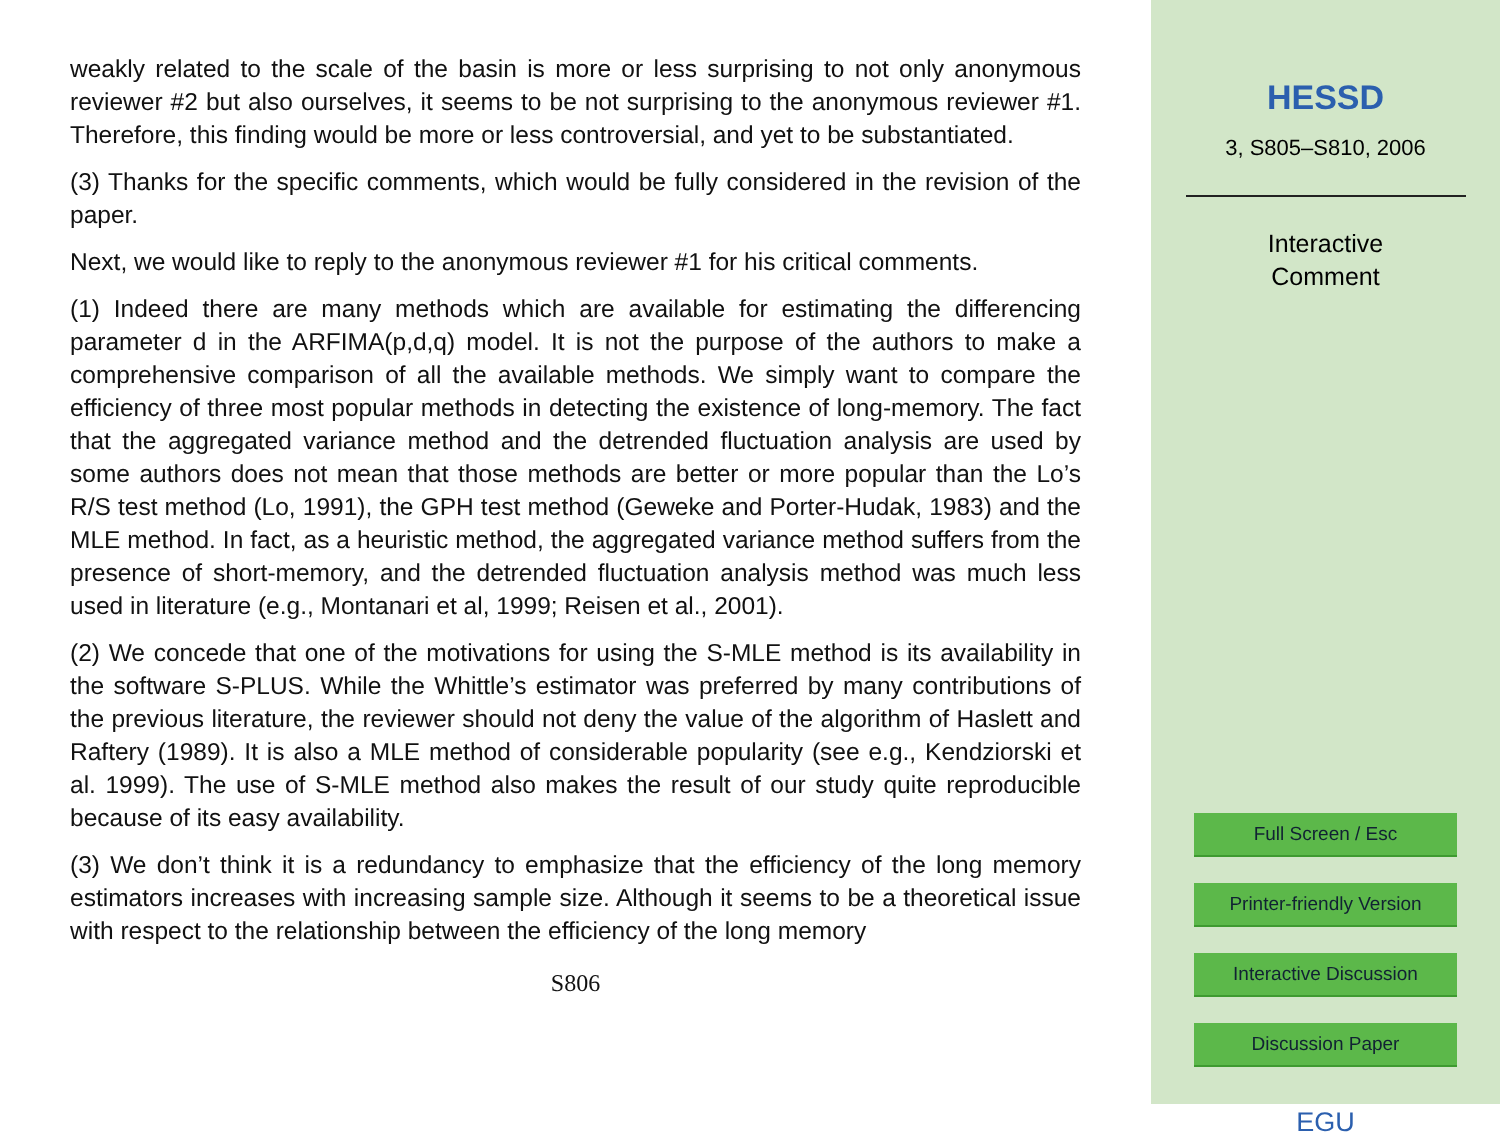weakly related to the scale of the basin is more or less surprising to not only anonymous reviewer #2 but also ourselves, it seems to be not surprising to the anonymous reviewer #1. Therefore, this finding would be more or less controversial, and yet to be substantiated.
(3) Thanks for the specific comments, which would be fully considered in the revision of the paper.
Next, we would like to reply to the anonymous reviewer #1 for his critical comments.
(1) Indeed there are many methods which are available for estimating the differencing parameter d in the ARFIMA(p,d,q) model. It is not the purpose of the authors to make a comprehensive comparison of all the available methods. We simply want to compare the efficiency of three most popular methods in detecting the existence of long-memory. The fact that the aggregated variance method and the detrended fluctuation analysis are used by some authors does not mean that those methods are better or more popular than the Lo’s R/S test method (Lo, 1991), the GPH test method (Geweke and Porter-Hudak, 1983) and the MLE method. In fact, as a heuristic method, the aggregated variance method suffers from the presence of short-memory, and the detrended fluctuation analysis method was much less used in literature (e.g., Montanari et al, 1999; Reisen et al., 2001).
(2) We concede that one of the motivations for using the S-MLE method is its availability in the software S-PLUS. While the Whittle’s estimator was preferred by many contributions of the previous literature, the reviewer should not deny the value of the algorithm of Haslett and Raftery (1989). It is also a MLE method of considerable popularity (see e.g., Kendziorski et al. 1999). The use of S-MLE method also makes the result of our study quite reproducible because of its easy availability.
(3) We don’t think it is a redundancy to emphasize that the efficiency of the long memory estimators increases with increasing sample size. Although it seems to be a theoretical issue with respect to the relationship between the efficiency of the long memory
S806
HESSD
3, S805–S810, 2006
Interactive
Comment
Full Screen / Esc
Printer-friendly Version
Interactive Discussion
Discussion Paper
EGU